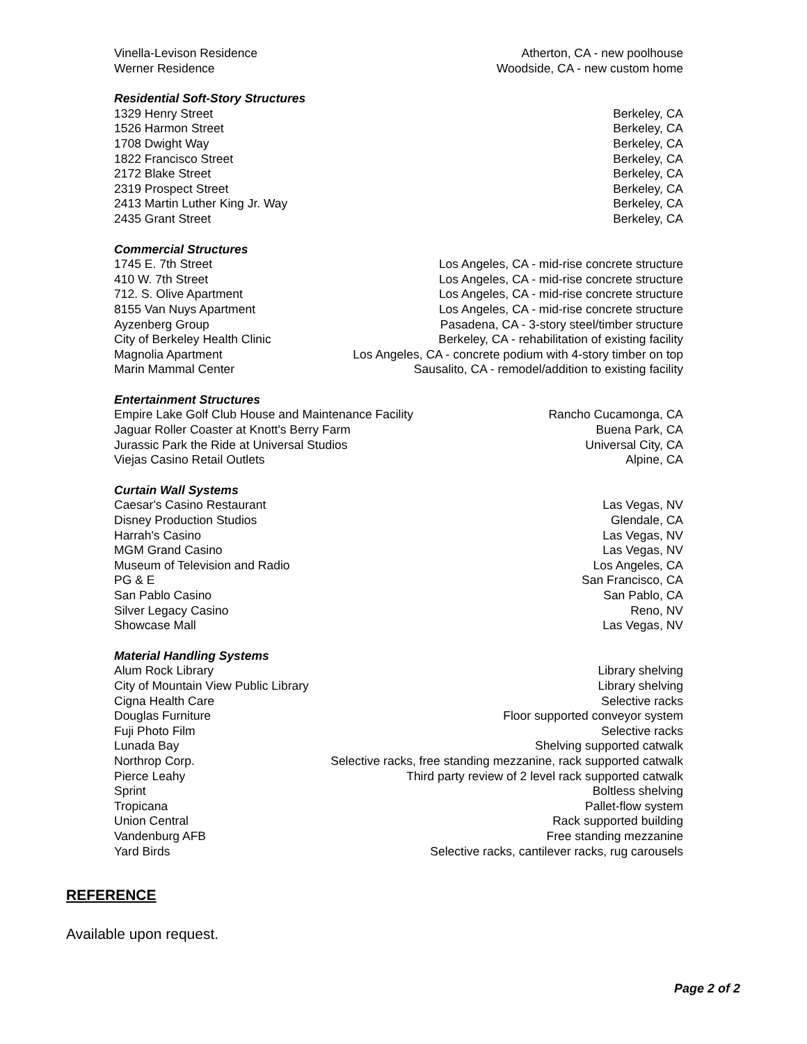Vinella-Levison Residence Atherton, CA - new poolhouse
Werner Residence Woodside, CA - new custom home
Residential Soft-Story Structures
1329 Henry Street Berkeley, CA
1526 Harmon Street Berkeley, CA
1708 Dwight Way Berkeley, CA
1822 Francisco Street Berkeley, CA
2172 Blake Street Berkeley, CA
2319 Prospect Street Berkeley, CA
2413 Martin Luther King Jr. Way Berkeley, CA
2435 Grant Street Berkeley, CA
Commercial Structures
1745 E. 7th Street Los Angeles, CA - mid-rise concrete structure
410 W. 7th Street Los Angeles, CA - mid-rise concrete structure
712. S. Olive Apartment Los Angeles, CA - mid-rise concrete structure
8155 Van Nuys Apartment Los Angeles, CA - mid-rise concrete structure
Ayzenberg Group Pasadena, CA - 3-story steel/timber structure
City of Berkeley Health Clinic Berkeley, CA - rehabilitation of existing facility
Magnolia Apartment Los Angeles, CA - concrete podium with 4-story timber on top
Marin Mammal Center Sausalito, CA - remodel/addition to existing facility
Entertainment Structures
Empire Lake Golf Club House and Maintenance Facility Rancho Cucamonga, CA
Jaguar Roller Coaster at Knott's Berry Farm Buena Park, CA
Jurassic Park the Ride at Universal Studios Universal City, CA
Viejas Casino Retail Outlets Alpine, CA
Curtain Wall Systems
Caesar's Casino Restaurant Las Vegas, NV
Disney Production Studios Glendale, CA
Harrah's Casino Las Vegas, NV
MGM Grand Casino Las Vegas, NV
Museum of Television and Radio Los Angeles, CA
PG & E San Francisco, CA
San Pablo Casino San Pablo, CA
Silver Legacy Casino Reno, NV
Showcase Mall Las Vegas, NV
Material Handling Systems
Alum Rock Library Library shelving
City of Mountain View Public Library Library shelving
Cigna Health Care Selective racks
Douglas Furniture Floor supported conveyor system
Fuji Photo Film Selective racks
Lunada Bay Shelving supported catwalk
Northrop Corp. Selective racks, free standing mezzanine, rack supported catwalk
Pierce Leahy Third party review of 2 level rack supported catwalk
Sprint Boltless shelving
Tropicana Pallet-flow system
Union Central Rack supported building
Vandenburg AFB Free standing mezzanine
Yard Birds Selective racks, cantilever racks, rug carousels
REFERENCE
Available upon request.
Page 2 of 2